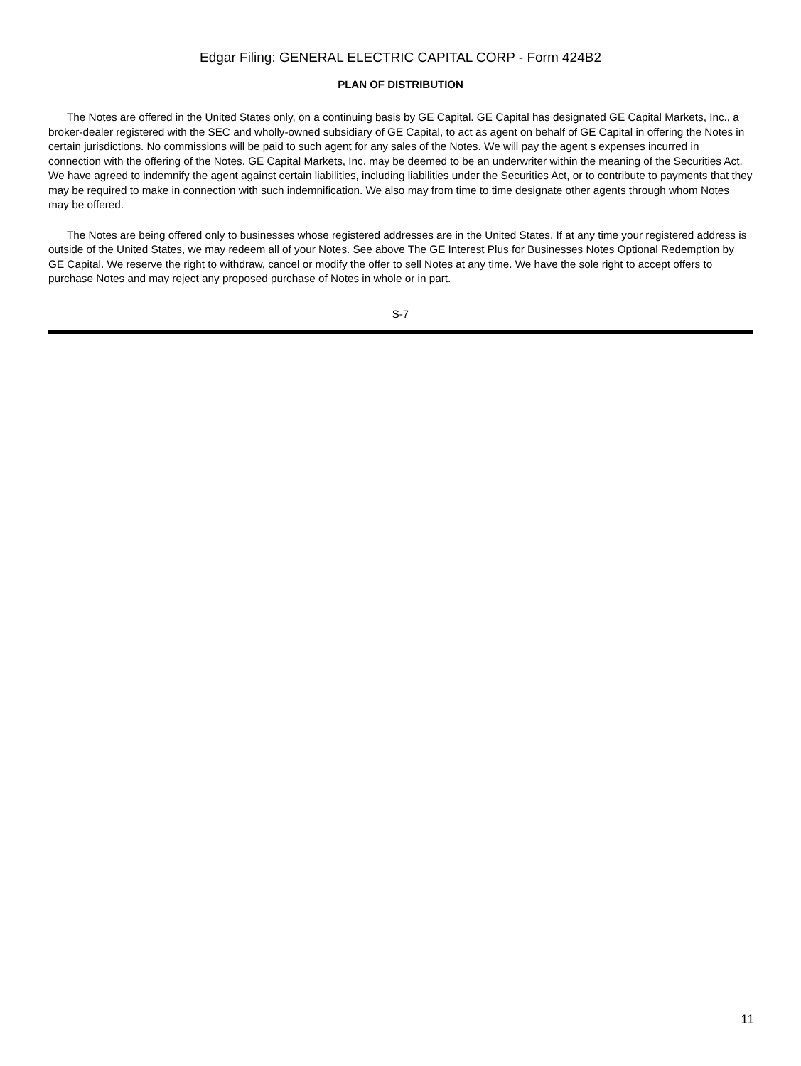Edgar Filing: GENERAL ELECTRIC CAPITAL CORP - Form 424B2
PLAN OF DISTRIBUTION
The Notes are offered in the United States only, on a continuing basis by GE Capital. GE Capital has designated GE Capital Markets, Inc., a broker-dealer registered with the SEC and wholly-owned subsidiary of GE Capital, to act as agent on behalf of GE Capital in offering the Notes in certain jurisdictions. No commissions will be paid to such agent for any sales of the Notes. We will pay the agent s expenses incurred in connection with the offering of the Notes. GE Capital Markets, Inc. may be deemed to be an underwriter within the meaning of the Securities Act. We have agreed to indemnify the agent against certain liabilities, including liabilities under the Securities Act, or to contribute to payments that they may be required to make in connection with such indemnification. We also may from time to time designate other agents through whom Notes may be offered.
The Notes are being offered only to businesses whose registered addresses are in the United States. If at any time your registered address is outside of the United States, we may redeem all of your Notes. See above The GE Interest Plus for Businesses Notes Optional Redemption by GE Capital. We reserve the right to withdraw, cancel or modify the offer to sell Notes at any time. We have the sole right to accept offers to purchase Notes and may reject any proposed purchase of Notes in whole or in part.
S-7
11